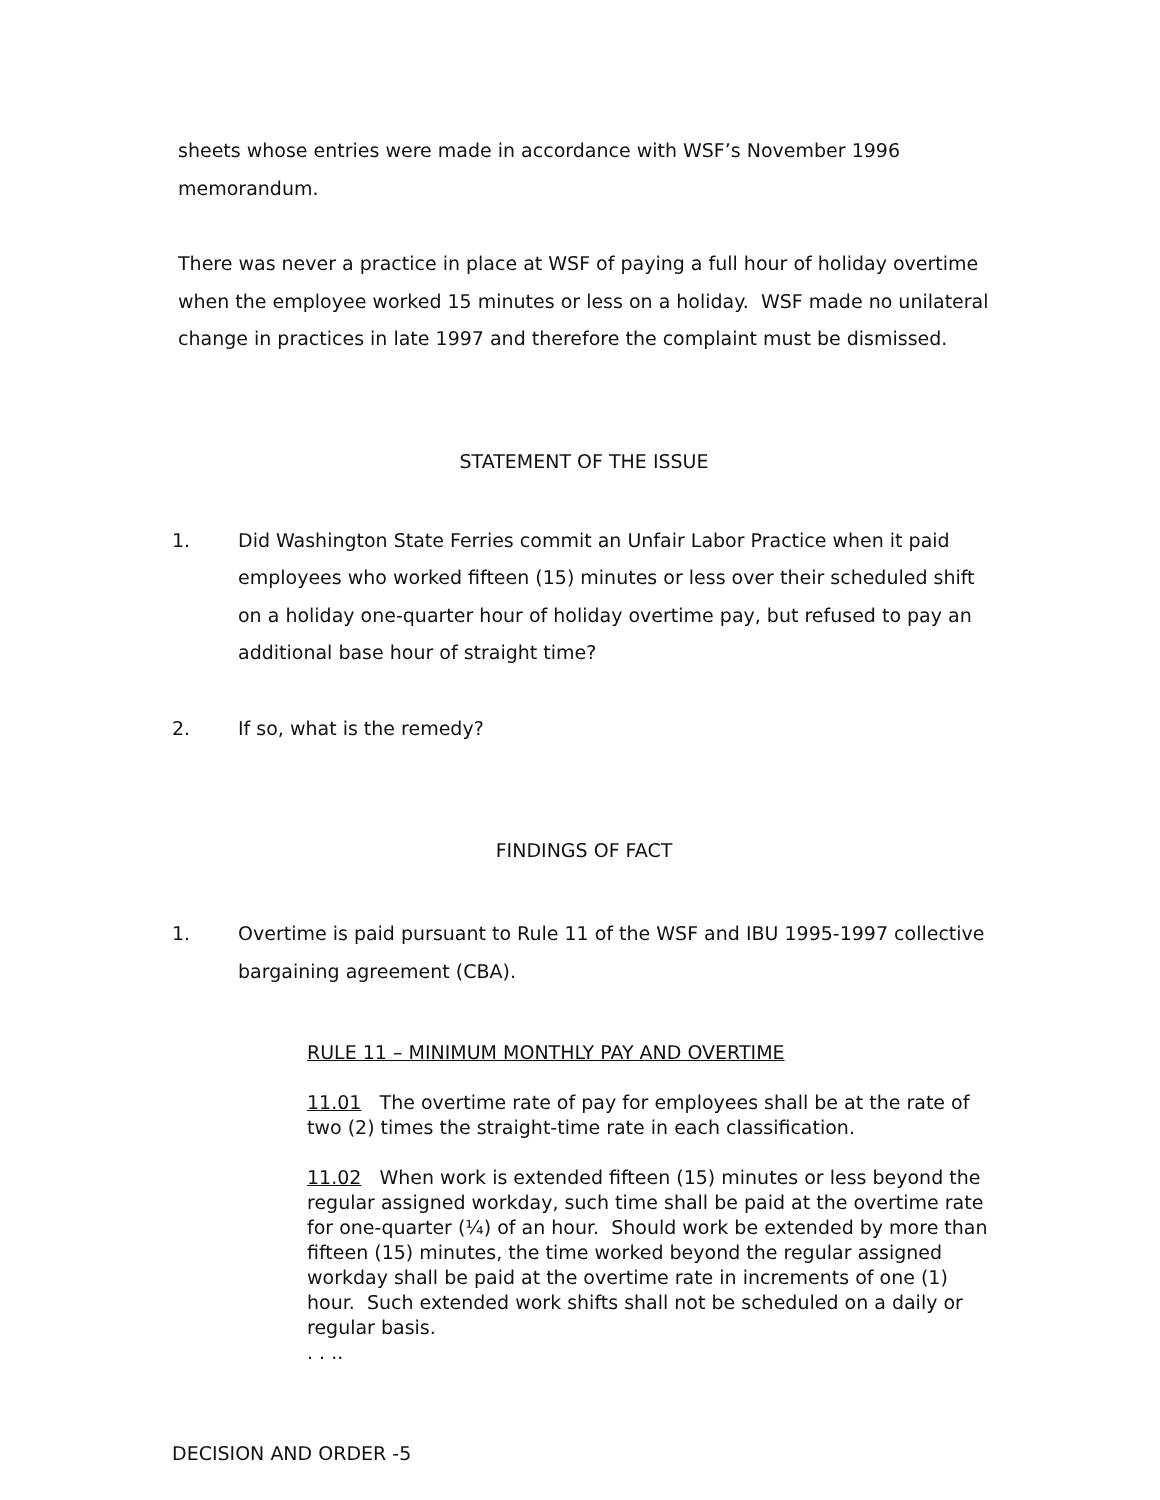sheets whose entries were made in accordance with WSF’s November 1996
memorandum.
There was never a practice in place at WSF of paying a full hour of holiday overtime when the employee worked 15 minutes or less on a holiday. WSF made no unilateral change in practices in late 1997 and therefore the complaint must be dismissed.
STATEMENT OF THE ISSUE
1. Did Washington State Ferries commit an Unfair Labor Practice when it paid employees who worked fifteen (15) minutes or less over their scheduled shift on a holiday one-quarter hour of holiday overtime pay, but refused to pay an additional base hour of straight time?
2. If so, what is the remedy?
FINDINGS OF FACT
1. Overtime is paid pursuant to Rule 11 of the WSF and IBU 1995-1997 collective bargaining agreement (CBA).
RULE 11 – MINIMUM MONTHLY PAY AND OVERTIME
11.01 The overtime rate of pay for employees shall be at the rate of two (2) times the straight-time rate in each classification.
11.02 When work is extended fifteen (15) minutes or less beyond the regular assigned workday, such time shall be paid at the overtime rate for one-quarter (¼) of an hour. Should work be extended by more than fifteen (15) minutes, the time worked beyond the regular assigned workday shall be paid at the overtime rate in increments of one (1) hour. Such extended work shifts shall not be scheduled on a daily or regular basis.
. . ..
DECISION AND ORDER -5